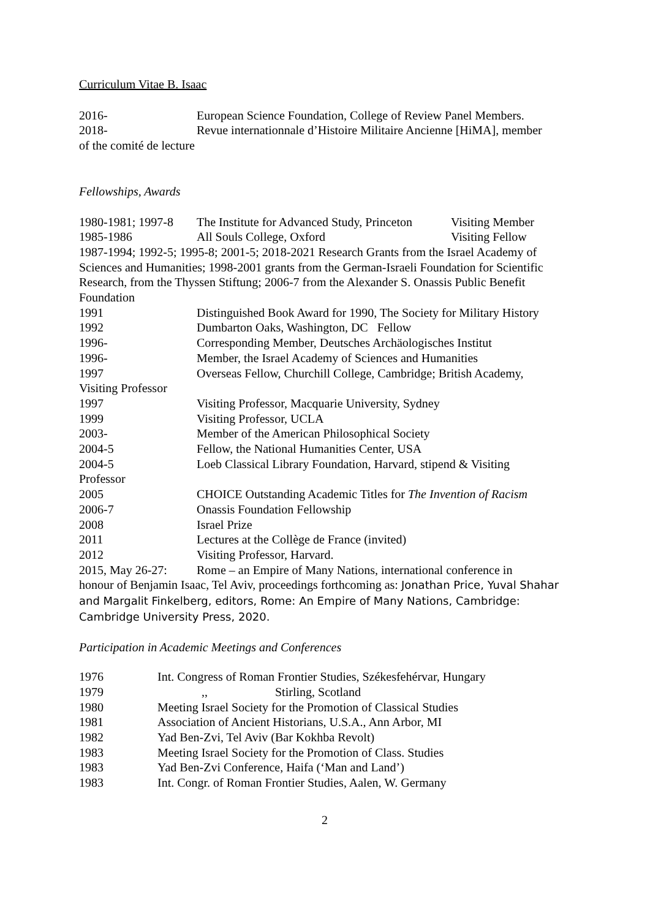Curriculum Vitae B. Isaac
2016- European Science Foundation, College of Review Panel Members.
2018- Revue internationnale d’Histoire Militaire Ancienne [HiMA], member
of the comité de lecture
Fellowships, Awards
1980-1981; 1997-8 The Institute for Advanced Study, Princeton Visiting Member
1985-1986 All Souls College, Oxford Visiting Fellow
1987-1994; 1992-5; 1995-8; 2001-5; 2018-2021 Research Grants from the Israel Academy of Sciences and Humanities; 1998-2001 grants from the German-Israeli Foundation for Scientific Research, from the Thyssen Stiftung; 2006-7 from the Alexander S. Onassis Public Benefit Foundation
1991 Distinguished Book Award for 1990, The Society for Military History
1992 Dumbarton Oaks, Washington, DC Fellow
1996- Corresponding Member, Deutsches Archäologisches Institut
1996- Member, the Israel Academy of Sciences and Humanities
1997 Overseas Fellow, Churchill College, Cambridge; British Academy,
Visiting Professor
1997 Visiting Professor, Macquarie University, Sydney
1999 Visiting Professor, UCLA
2003- Member of the American Philosophical Society
2004-5 Fellow, the National Humanities Center, USA
2004-5 Loeb Classical Library Foundation, Harvard, stipend & Visiting
Professor
2005 CHOICE Outstanding Academic Titles for The Invention of Racism
2006-7 Onassis Foundation Fellowship
2008 Israel Prize
2011 Lectures at the Collège de France (invited)
2012 Visiting Professor, Harvard.
2015, May 26-27: Rome – an Empire of Many Nations, international conference in
honour of Benjamin Isaac, Tel Aviv, proceedings forthcoming as: Jonathan Price, Yuval Shahar and Margalit Finkelberg, editors, Rome: An Empire of Many Nations, Cambridge: Cambridge University Press, 2020.
Participation in Academic Meetings and Conferences
1976 Int. Congress of Roman Frontier Studies, Székesfehérvar, Hungary
1979,, Stirling, Scotland
1980 Meeting Israel Society for the Promotion of Classical Studies
1981 Association of Ancient Historians, U.S.A., Ann Arbor, MI
1982 Yad Ben-Zvi, Tel Aviv (Bar Kokhba Revolt)
1983 Meeting Israel Society for the Promotion of Class. Studies
1983 Yad Ben-Zvi Conference, Haifa (‘Man and Land’)
1983 Int. Congr. of Roman Frontier Studies, Aalen, W. Germany
2